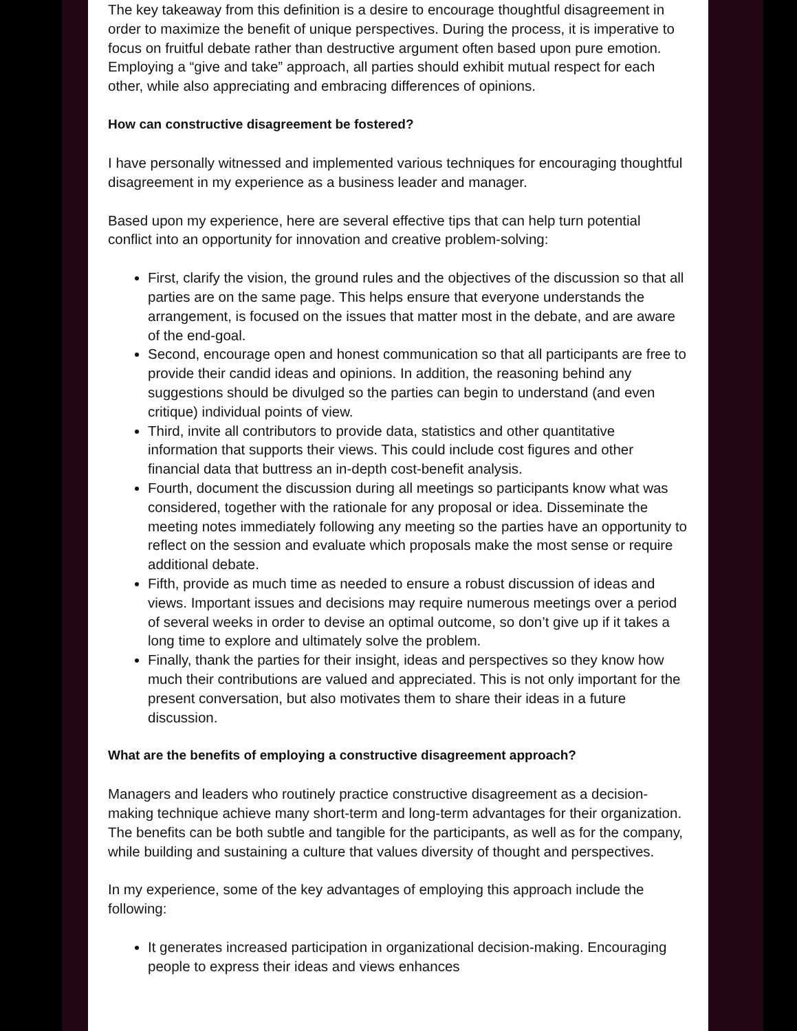The key takeaway from this definition is a desire to encourage thoughtful disagreement in order to maximize the benefit of unique perspectives. During the process, it is imperative to focus on fruitful debate rather than destructive argument often based upon pure emotion. Employing a “give and take” approach, all parties should exhibit mutual respect for each other, while also appreciating and embracing differences of opinions.
How can constructive disagreement be fostered?
I have personally witnessed and implemented various techniques for encouraging thoughtful disagreement in my experience as a business leader and manager.
Based upon my experience, here are several effective tips that can help turn potential conflict into an opportunity for innovation and creative problem-solving:
First, clarify the vision, the ground rules and the objectives of the discussion so that all parties are on the same page. This helps ensure that everyone understands the arrangement, is focused on the issues that matter most in the debate, and are aware of the end-goal.
Second, encourage open and honest communication so that all participants are free to provide their candid ideas and opinions. In addition, the reasoning behind any suggestions should be divulged so the parties can begin to understand (and even critique) individual points of view.
Third, invite all contributors to provide data, statistics and other quantitative information that supports their views. This could include cost figures and other financial data that buttress an in-depth cost-benefit analysis.
Fourth, document the discussion during all meetings so participants know what was considered, together with the rationale for any proposal or idea. Disseminate the meeting notes immediately following any meeting so the parties have an opportunity to reflect on the session and evaluate which proposals make the most sense or require additional debate.
Fifth, provide as much time as needed to ensure a robust discussion of ideas and views. Important issues and decisions may require numerous meetings over a period of several weeks in order to devise an optimal outcome, so don’t give up if it takes a long time to explore and ultimately solve the problem.
Finally, thank the parties for their insight, ideas and perspectives so they know how much their contributions are valued and appreciated. This is not only important for the present conversation, but also motivates them to share their ideas in a future discussion.
What are the benefits of employing a constructive disagreement approach?
Managers and leaders who routinely practice constructive disagreement as a decision-making technique achieve many short-term and long-term advantages for their organization. The benefits can be both subtle and tangible for the participants, as well as for the company, while building and sustaining a culture that values diversity of thought and perspectives.
In my experience, some of the key advantages of employing this approach include the following:
It generates increased participation in organizational decision-making. Encouraging people to express their ideas and views enhances